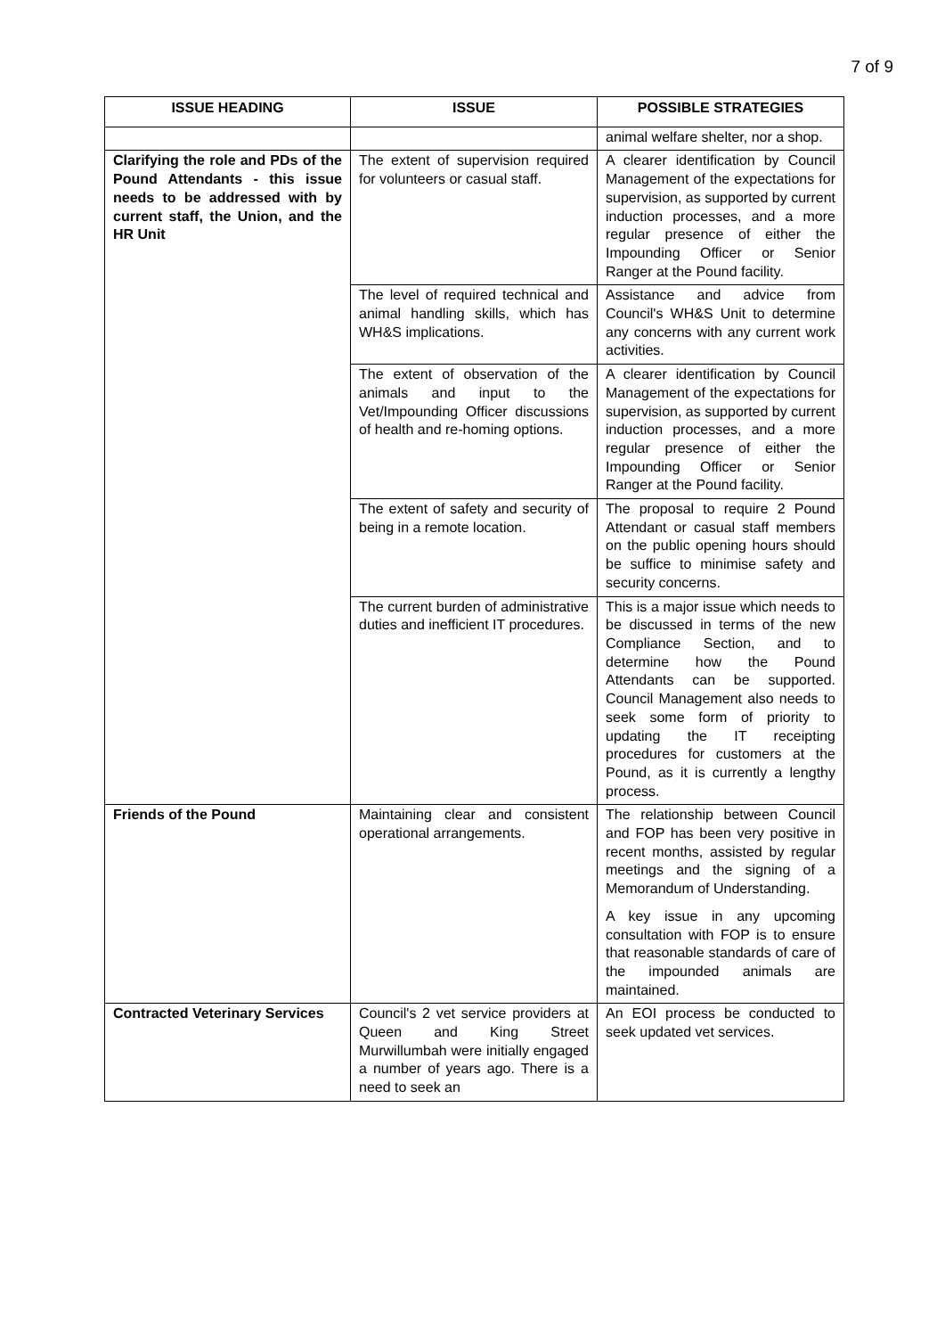7 of 9
| ISSUE HEADING | ISSUE | POSSIBLE STRATEGIES |
| --- | --- | --- |
| | | animal welfare shelter, nor a shop. |
| Clarifying the role and PDs of the Pound Attendants - this issue needs to be addressed with by current staff, the Union, and the HR Unit | The extent of supervision required for volunteers or casual staff. | A clearer identification by Council Management of the expectations for supervision, as supported by current induction processes, and a more regular presence of either the Impounding Officer or Senior Ranger at the Pound facility. |
| | The level of required technical and animal handling skills, which has WH&S implications. | Assistance and advice from Council's WH&S Unit to determine any concerns with any current work activities. |
| | The extent of observation of the animals and input to the Vet/Impounding Officer discussions of health and re-homing options. | A clearer identification by Council Management of the expectations for supervision, as supported by current induction processes, and a more regular presence of either the Impounding Officer or Senior Ranger at the Pound facility. |
| | The extent of safety and security of being in a remote location. | The proposal to require 2 Pound Attendant or casual staff members on the public opening hours should be suffice to minimise safety and security concerns. |
| | The current burden of administrative duties and inefficient IT procedures. | This is a major issue which needs to be discussed in terms of the new Compliance Section, and to determine how the Pound Attendants can be supported. Council Management also needs to seek some form of priority to updating the IT receipting procedures for customers at the Pound, as it is currently a lengthy process. |
| Friends of the Pound | Maintaining clear and consistent operational arrangements. | The relationship between Council and FOP has been very positive in recent months, assisted by regular meetings and the signing of a Memorandum of Understanding. A key issue in any upcoming consultation with FOP is to ensure that reasonable standards of care of the impounded animals are maintained. |
| Contracted Veterinary Services | Council's 2 vet service providers at Queen and King Street Murwillumbah were initially engaged a number of years ago. There is a need to seek an | An EOI process be conducted to seek updated vet services. |